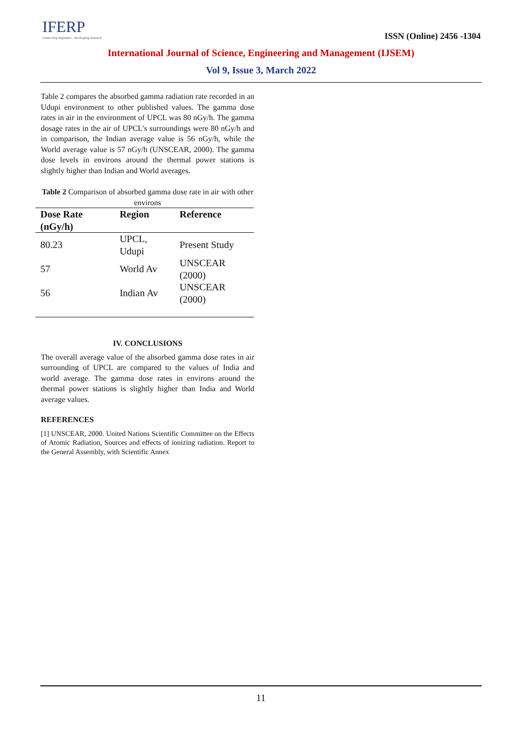IFERP
connecting engineers...developing research
ISSN (Online) 2456 -1304
International Journal of Science, Engineering and Management (IJSEM)
Vol 9, Issue 3, March 2022
Table 2 compares the absorbed gamma radiation rate recorded in an Udupi environment to other published values. The gamma dose rates in air in the environment of UPCL was 80 nGy/h. The gamma dosage rates in the air of UPCL's surroundings were 80 nGy/h and in comparison, the Indian average value is 56 nGy/h, while the World average value is 57 nGy/h (UNSCEAR, 2000). The gamma dose levels in environs around the thermal power stations is slightly higher than Indian and World averages.
Table 2 Comparison of absorbed gamma dose rate in air with other environs
| Dose Rate (nGy/h) | Region | Reference |
| --- | --- | --- |
| 80.23 | UPCL, Udupi | Present Study |
| 57 | World Av | UNSCEAR (2000) |
| 56 | Indian Av | UNSCEAR (2000) |
IV. CONCLUSIONS
The overall average value of the absorbed gamma dose rates in air surrounding of UPCL are compared to the values of India and world average. The gamma dose rates in environs around the thermal power stations is slightly higher than India and World average values.
REFERENCES
[1] UNSCEAR, 2000. United Nations Scientific Committee on the Effects of Atomic Radiation, Sources and effects of ionizing radiation. Report to the General Assembly, with Scientific Annex
11